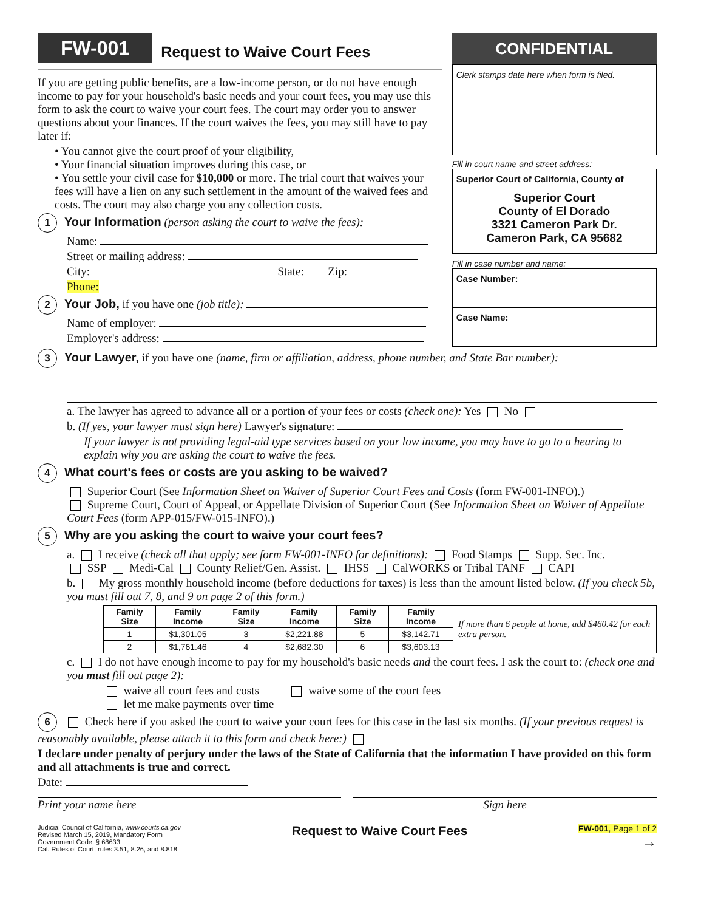FW-001 Request to Waive Court Fees
If you are getting public benefits, are a low-income person, or do not have enough income to pay for your household's basic needs and your court fees, you may use this form to ask the court to waive your court fees. The court may order you to answer questions about your finances. If the court waives the fees, you may still have to pay later if:
• You cannot give the court proof of your eligibility,
• Your financial situation improves during this case, or
• You settle your civil case for $10,000 or more. The trial court that waives your fees will have a lien on any such settlement in the amount of the waived fees and costs. The court may also charge you any collection costs.
1 Your Information (person asking the court to waive the fees):
Name:
Street or mailing address:
City: State: Zip:
Phone:
2 Your Job, if you have one (job title):
Name of employer:
Employer's address:
CONFIDENTIAL
Clerk stamps date here when form is filed.
Fill in court name and street address:
Superior Court of California, County of
Superior Court
County of El Dorado
3321 Cameron Park Dr.
Cameron Park, CA 95682
Fill in case number and name:
Case Number:
Case Name:
3 Your Lawyer, if you have one (name, firm or affiliation, address, phone number, and State Bar number):
a. The lawyer has agreed to advance all or a portion of your fees or costs (check one): Yes No
b. (If yes, your lawyer must sign here) Lawyer's signature:
If your lawyer is not providing legal-aid type services based on your low income, you may have to go to a hearing to explain why you are asking the court to waive the fees.
4 What court's fees or costs are you asking to be waived?
Superior Court (See Information Sheet on Waiver of Superior Court Fees and Costs (form FW-001-INFO).)
Supreme Court, Court of Appeal, or Appellate Division of Superior Court (See Information Sheet on Waiver of Appellate Court Fees (form APP-015/FW-015-INFO).)
5 Why are you asking the court to waive your court fees?
a. I receive (check all that apply; see form FW-001-INFO for definitions): Food Stamps Supp. Sec. Inc.
SSP Medi-Cal County Relief/Gen. Assist. IHSS CalWORKS or Tribal TANF CAPI
b. My gross monthly household income (before deductions for taxes) is less than the amount listed below. (If you check 5b, you must fill out 7, 8, and 9 on page 2 of this form.)
| Family Size | Family Income | Family Size | Family Income | Family Size | Family Income | If more than 6 people at home, add $460.42 for each extra person. |
| 1 | $1,301.05 | 3 | $2,221.88 | 5 | $3,142.71 | |
| 2 | $1,761.46 | 4 | $2,682.30 | 6 | $3,603.13 | |
c. I do not have enough income to pay for my household's basic needs and the court fees. I ask the court to: (check one and you must fill out page 2):
waive all court fees and costs waive some of the court fees
let me make payments over time
6 Check here if you asked the court to waive your court fees for this case in the last six months. (If your previous request is reasonably available, please attach it to this form and check here:)
I declare under penalty of perjury under the laws of the State of California that the information I have provided on this form and all attachments is true and correct.
Date:
Print your name here Sign here
Judicial Council of California, www.courts.ca.gov
Revised March 15, 2019, Mandatory Form
Government Code, § 68633
Cal. Rules of Court, rules 3.51, 8.26, and 8.818
Request to Waive Court Fees
FW-001, Page 1 of 2
→